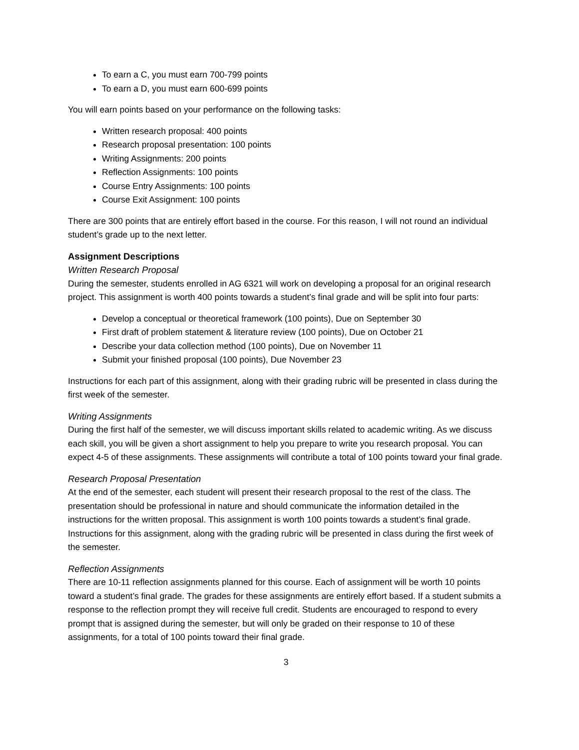To earn a C, you must earn 700-799 points
To earn a D, you must earn 600-699 points
You will earn points based on your performance on the following tasks:
Written research proposal: 400 points
Research proposal presentation: 100 points
Writing Assignments: 200 points
Reflection Assignments: 100 points
Course Entry Assignments: 100 points
Course Exit Assignment: 100 points
There are 300 points that are entirely effort based in the course. For this reason, I will not round an individual student’s grade up to the next letter.
Assignment Descriptions
Written Research Proposal
During the semester, students enrolled in AG 6321 will work on developing a proposal for an original research project. This assignment is worth 400 points towards a student’s final grade and will be split into four parts:
Develop a conceptual or theoretical framework (100 points), Due on September 30
First draft of problem statement & literature review (100 points), Due on October 21
Describe your data collection method (100 points), Due on November 11
Submit your finished proposal (100 points), Due November 23
Instructions for each part of this assignment, along with their grading rubric will be presented in class during the first week of the semester.
Writing Assignments
During the first half of the semester, we will discuss important skills related to academic writing. As we discuss each skill, you will be given a short assignment to help you prepare to write you research proposal. You can expect 4-5 of these assignments. These assignments will contribute a total of 100 points toward your final grade.
Research Proposal Presentation
At the end of the semester, each student will present their research proposal to the rest of the class. The presentation should be professional in nature and should communicate the information detailed in the instructions for the written proposal. This assignment is worth 100 points towards a student’s final grade. Instructions for this assignment, along with the grading rubric will be presented in class during the first week of the semester.
Reflection Assignments
There are 10-11 reflection assignments planned for this course. Each of assignment will be worth 10 points toward a student’s final grade. The grades for these assignments are entirely effort based. If a student submits a response to the reflection prompt they will receive full credit. Students are encouraged to respond to every prompt that is assigned during the semester, but will only be graded on their response to 10 of these assignments, for a total of 100 points toward their final grade.
3